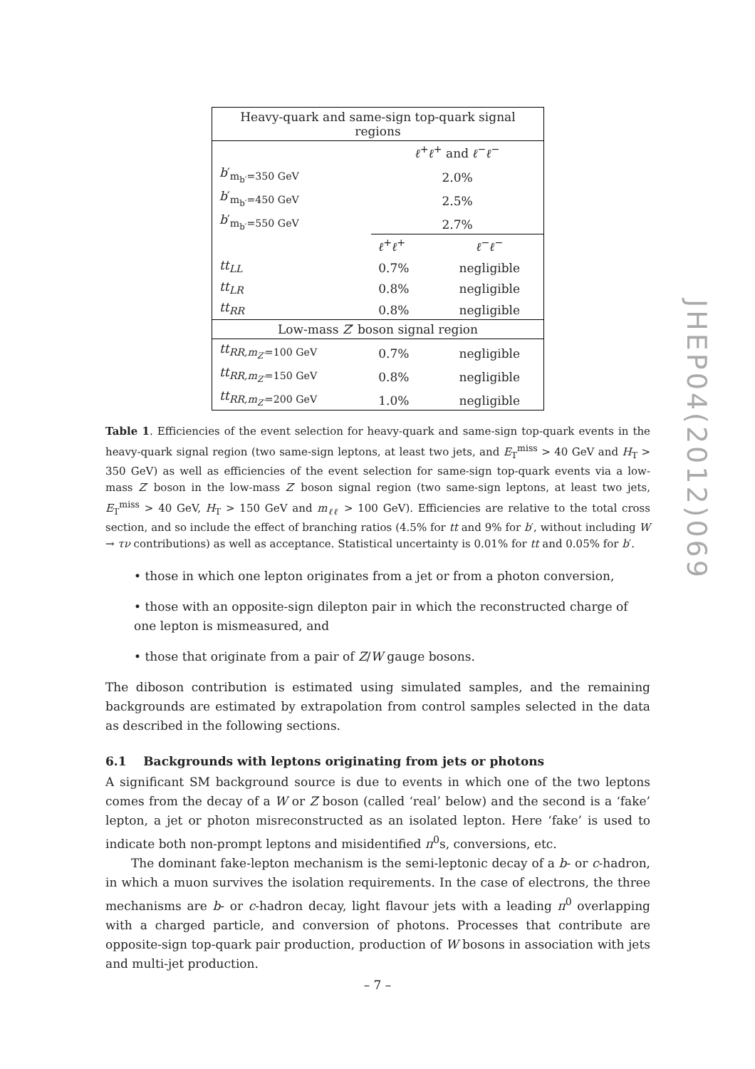| Heavy-quark and same-sign top-quark signal regions | | |
| | ℓ<sup>+</sup> ℓ<sup>+</sup> and ℓ<sup>−</sup> ℓ<sup>−</sup> | |
| b ′<sub>m<sub>b′</sub>=350 GeV</sub> | 2.0% | |
| b ′<sub>m<sub>b′</sub>=450 GeV</sub> | 2.5% | |
| b ′<sub>m<sub>b′</sub>=550 GeV</sub> | 2.7% | |
| | ℓ<sup>+</sup> ℓ<sup>+</sup> | ℓ<sup>−</sup> ℓ<sup>−</sup> |
| tt<sub>LL</sub> | 0.7% | negligible |
| tt<sub>LR</sub> | 0.8% | negligible |
| tt<sub>RR</sub> | 0.8% | negligible |
| Low-mass Z ′ boson signal region | | |
| tt<sub>RR,m<sub>Z′</sub>=100 GeV</sub> | 0.7% | negligible |
| tt<sub>RR,m<sub>Z′</sub>=150 GeV</sub> | 0.8% | negligible |
| tt<sub>RR,m<sub>Z′</sub>=200 GeV</sub> | 1.0% | negligible |
Table 1. Efficiencies of the event selection for heavy-quark and same-sign top-quark events in the heavy-quark signal region (two same-sign leptons, at least two jets, and E<sub>T</sub><sup>miss</sup> > 40 GeV and H<sub>T</sub> > 350 GeV) as well as efficiencies of the event selection for same-sign top-quark events via a low-mass Z′ boson in the low-mass Z′ boson signal region (two same-sign leptons, at least two jets, E<sub>T</sub><sup>miss</sup> > 40 GeV, H<sub>T</sub> > 150 GeV and m<sub>ℓℓ</sub> > 100 GeV). Efficiencies are relative to the total cross section, and so include the effect of branching ratios (4.5% for tt and 9% for b′, without including W → τν contributions) as well as acceptance. Statistical uncertainty is 0.01% for tt and 0.05% for b′.
• those in which one lepton originates from a jet or from a photon conversion,
• those with an opposite-sign dilepton pair in which the reconstructed charge of one lepton is mismeasured, and
• those that originate from a pair of Z/W gauge bosons.
The diboson contribution is estimated using simulated samples, and the remaining backgrounds are estimated by extrapolation from control samples selected in the data as described in the following sections.
6.1 Backgrounds with leptons originating from jets or photons
A significant SM background source is due to events in which one of the two leptons comes from the decay of a W or Z boson (called ‘real’ below) and the second is a ‘fake’ lepton, a jet or photon misreconstructed as an isolated lepton. Here ‘fake’ is used to indicate both non-prompt leptons and misidentified π<sup>0</sup>s, conversions, etc.
The dominant fake-lepton mechanism is the semi-leptonic decay of a b- or c-hadron, in which a muon survives the isolation requirements. In the case of electrons, the three mechanisms are b- or c-hadron decay, light flavour jets with a leading π<sup>0</sup> overlapping with a charged particle, and conversion of photons. Processes that contribute are opposite-sign top-quark pair production, production of W bosons in association with jets and multi-jet production.
JHEP04(2012)069
– 7 –